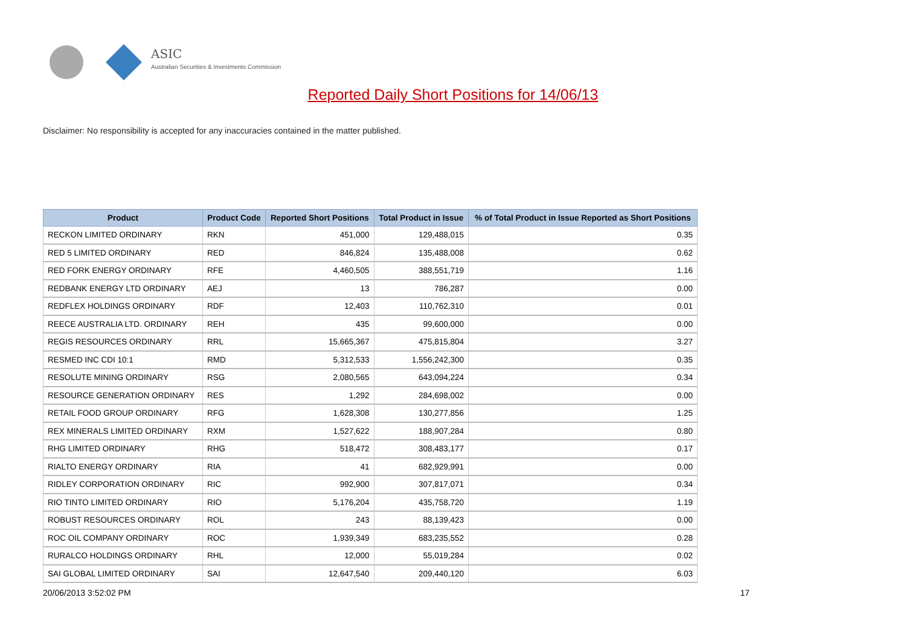ASIC
Australian Securities & Investments Commission
Reported Daily Short Positions for 14/06/13
Disclaimer: No responsibility is accepted for any inaccuracies contained in the matter published.
| Product | Product Code | Reported Short Positions | Total Product in Issue | % of Total Product in Issue Reported as Short Positions |
| --- | --- | --- | --- | --- |
| RECKON LIMITED ORDINARY | RKN | 451,000 | 129,488,015 | 0.35 |
| RED 5 LIMITED ORDINARY | RED | 846,824 | 135,488,008 | 0.62 |
| RED FORK ENERGY ORDINARY | RFE | 4,460,505 | 388,551,719 | 1.16 |
| REDBANK ENERGY LTD ORDINARY | AEJ | 13 | 786,287 | 0.00 |
| REDFLEX HOLDINGS ORDINARY | RDF | 12,403 | 110,762,310 | 0.01 |
| REECE AUSTRALIA LTD. ORDINARY | REH | 435 | 99,600,000 | 0.00 |
| REGIS RESOURCES ORDINARY | RRL | 15,665,367 | 475,815,804 | 3.27 |
| RESMED INC CDI 10:1 | RMD | 5,312,533 | 1,556,242,300 | 0.35 |
| RESOLUTE MINING ORDINARY | RSG | 2,080,565 | 643,094,224 | 0.34 |
| RESOURCE GENERATION ORDINARY | RES | 1,292 | 284,698,002 | 0.00 |
| RETAIL FOOD GROUP ORDINARY | RFG | 1,628,308 | 130,277,856 | 1.25 |
| REX MINERALS LIMITED ORDINARY | RXM | 1,527,622 | 188,907,284 | 0.80 |
| RHG LIMITED ORDINARY | RHG | 518,472 | 308,483,177 | 0.17 |
| RIALTO ENERGY ORDINARY | RIA | 41 | 682,929,991 | 0.00 |
| RIDLEY CORPORATION ORDINARY | RIC | 992,900 | 307,817,071 | 0.34 |
| RIO TINTO LIMITED ORDINARY | RIO | 5,176,204 | 435,758,720 | 1.19 |
| ROBUST RESOURCES ORDINARY | ROL | 243 | 88,139,423 | 0.00 |
| ROC OIL COMPANY ORDINARY | ROC | 1,939,349 | 683,235,552 | 0.28 |
| RURALCO HOLDINGS ORDINARY | RHL | 12,000 | 55,019,284 | 0.02 |
| SAI GLOBAL LIMITED ORDINARY | SAI | 12,647,540 | 209,440,120 | 6.03 |
20/06/2013 3:52:02 PM 17